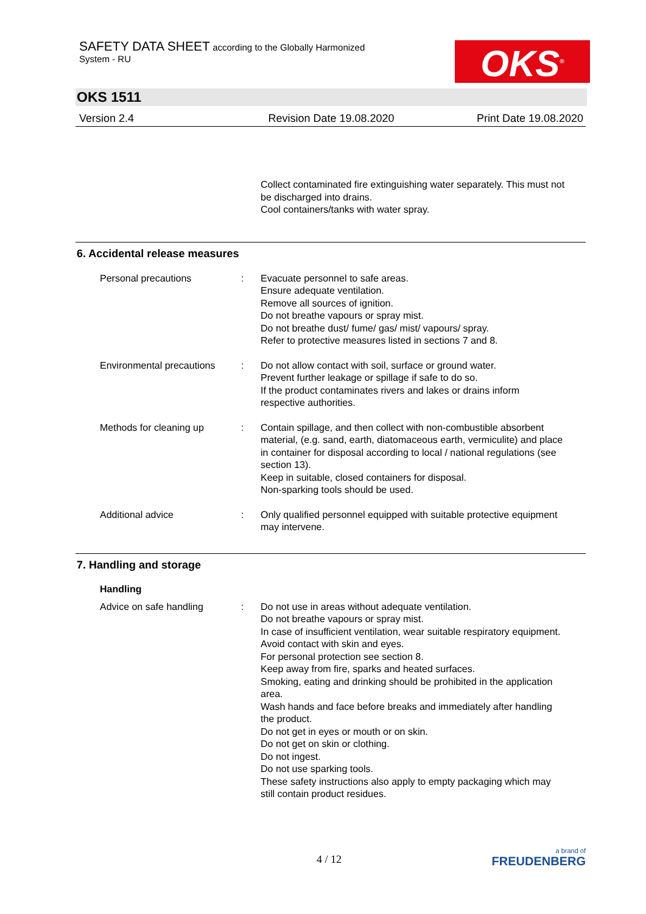SAFETY DATA SHEET according to the Globally Harmonized
System - RU
OKS<sup>®</sup>
OKS 1511
Version 2.4 Revision Date 19.08.2020 Print Date 19.08.2020
Collect contaminated fire extinguishing water separately. This must not be discharged into drains.
Cool containers/tanks with water spray.
6. Accidental release measures
Personal precautions : Evacuate personnel to safe areas.
Ensure adequate ventilation.
Remove all sources of ignition.
Do not breathe vapours or spray mist.
Do not breathe dust/ fume/ gas/ mist/ vapours/ spray.
Refer to protective measures listed in sections 7 and 8.
Environmental precautions
: Do not allow contact with soil, surface or ground water.
Prevent further leakage or spillage if safe to do so.
If the product contaminates rivers and lakes or drains inform respective authorities.
Methods for cleaning up : Contain spillage, and then collect with non-combustible absorbent material, (e.g. sand, earth, diatomaceous earth, vermiculite) and place in container for disposal according to local / national regulations (see section 13).
Keep in suitable, closed containers for disposal.
Non-sparking tools should be used.
Additional advice : Only qualified personnel equipped with suitable protective equipment may intervene.
7. Handling and storage
Handling
Advice on safe handling : Do not use in areas without adequate ventilation.
Do not breathe vapours or spray mist.
In case of insufficient ventilation, wear suitable respiratory equipment.
Avoid contact with skin and eyes.
For personal protection see section 8.
Keep away from fire, sparks and heated surfaces.
Smoking, eating and drinking should be prohibited in the application area.
Wash hands and face before breaks and immediately after handling the product.
Do not get in eyes or mouth or on skin.
Do not get on skin or clothing.
Do not ingest.
Do not use sparking tools.
These safety instructions also apply to empty packaging which may still contain product residues.
4 / 12
a brand of
FREUDENBERG